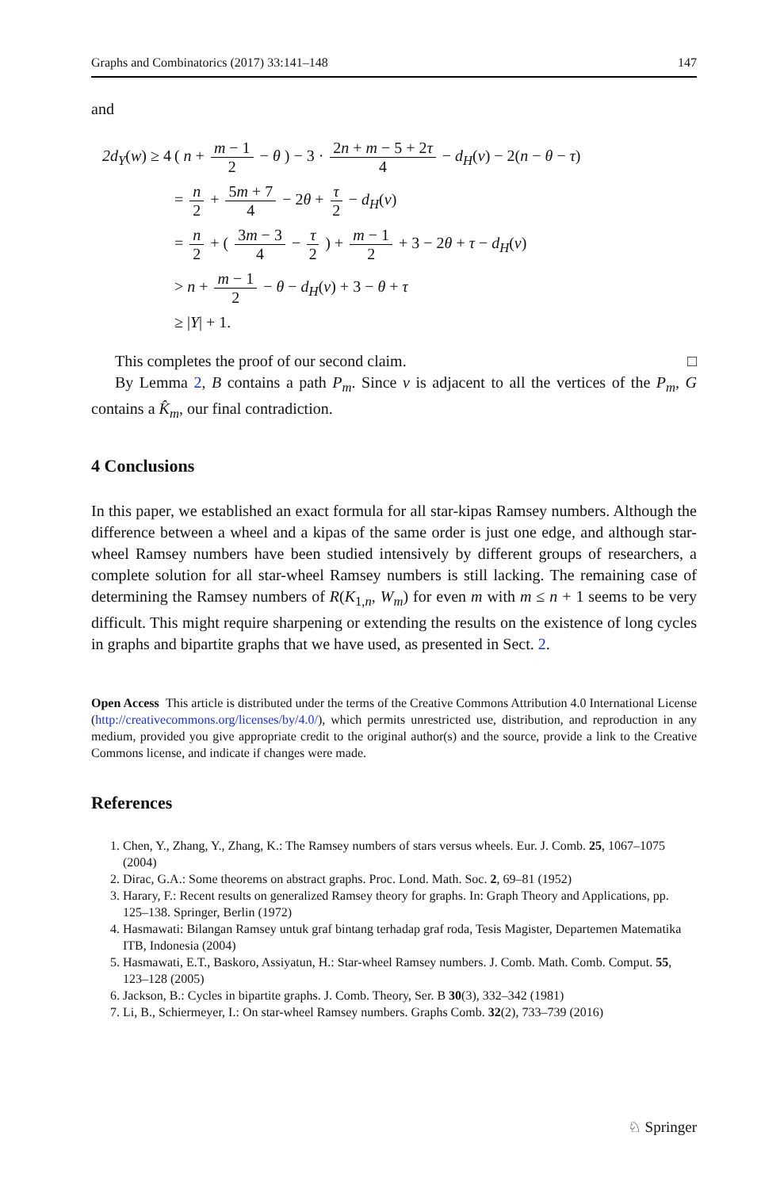Graphs and Combinatorics (2017) 33:141–148 147
and
| 2d<sub>Y</sub> ( w ) ≥ 4 | ( n + m − 1 2 − θ ) − 3 · 2 n + m − 5 + 2 τ 4 − d<sub>H</sub> ( v ) − 2( n − θ − τ ) |
| | = n 2 + 5 m + 7 4 − 2 θ + τ 2 − d<sub>H</sub> ( v ) |
| | = n 2 + ( 3 m − 3 4 − τ 2 ) + m − 1 2 + 3 − 2 θ + τ − d<sub>H</sub> ( v ) |
| | > n + m − 1 2 − θ − d<sub>H</sub> ( v ) + 3 − θ + τ |
| | ≥ / Y / + 1. |
This completes the proof of our second claim. □
By Lemma 2, B contains a path P<sub>m</sub>. Since v is adjacent to all the vertices of the P<sub>m</sub>, G contains a K̂<sub>m</sub>, our final contradiction.
4 Conclusions
In this paper, we established an exact formula for all star-kipas Ramsey numbers. Although the difference between a wheel and a kipas of the same order is just one edge, and although star-wheel Ramsey numbers have been studied intensively by different groups of researchers, a complete solution for all star-wheel Ramsey numbers is still lacking. The remaining case of determining the Ramsey numbers of R(K<sub>1,n</sub>, W<sub>m</sub>) for even m with m ≤ n + 1 seems to be very difficult. This might require sharpening or extending the results on the existence of long cycles in graphs and bipartite graphs that we have used, as presented in Sect. 2.
Open Access This article is distributed under the terms of the Creative Commons Attribution 4.0 International License (http://creativecommons.org/licenses/by/4.0/), which permits unrestricted use, distribution, and reproduction in any medium, provided you give appropriate credit to the original author(s) and the source, provide a link to the Creative Commons license, and indicate if changes were made.
References
1. Chen, Y., Zhang, Y., Zhang, K.: The Ramsey numbers of stars versus wheels. Eur. J. Comb. 25, 1067–1075 (2004)
2. Dirac, G.A.: Some theorems on abstract graphs. Proc. Lond. Math. Soc. 2, 69–81 (1952)
3. Harary, F.: Recent results on generalized Ramsey theory for graphs. In: Graph Theory and Applications, pp. 125–138. Springer, Berlin (1972)
4. Hasmawati: Bilangan Ramsey untuk graf bintang terhadap graf roda, Tesis Magister, Departemen Matematika ITB, Indonesia (2004)
5. Hasmawati, E.T., Baskoro, Assiyatun, H.: Star-wheel Ramsey numbers. J. Comb. Math. Comb. Comput. 55, 123–128 (2005)
6. Jackson, B.: Cycles in bipartite graphs. J. Comb. Theory, Ser. B 30(3), 332–342 (1981)
7. Li, B., Schiermeyer, I.: On star-wheel Ramsey numbers. Graphs Comb. 32(2), 733–739 (2016)
♘ Springer